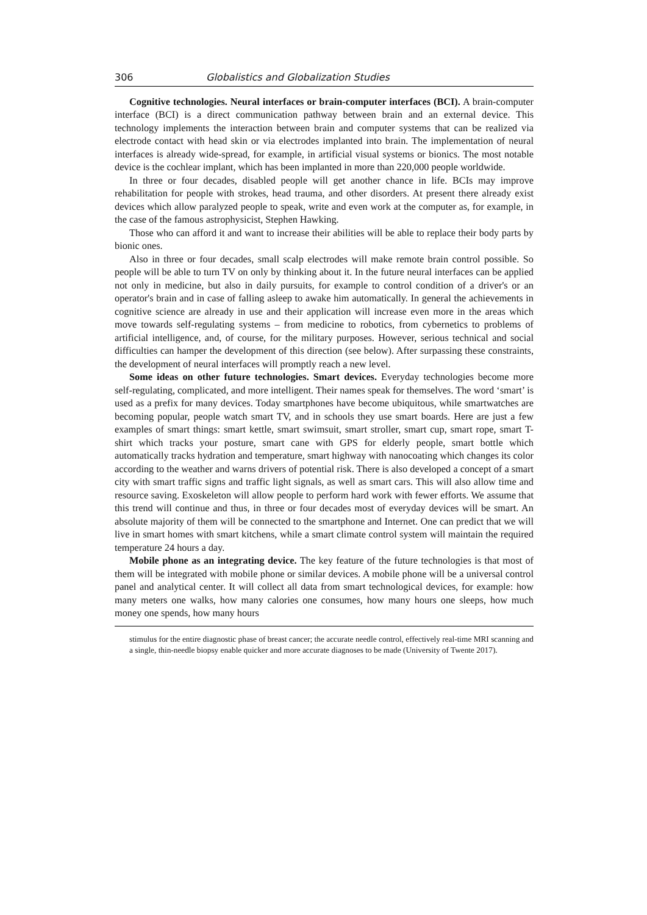306 Globalistics and Globalization Studies
Cognitive technologies. Neural interfaces or brain-computer interfaces (BCI). A brain-computer interface (BCI) is a direct communication pathway between brain and an external device. This technology implements the interaction between brain and computer systems that can be realized via electrode contact with head skin or via electrodes implanted into brain. The implementation of neural interfaces is already wide-spread, for example, in artificial visual systems or bionics. The most notable device is the cochlear implant, which has been implanted in more than 220,000 people worldwide.
In three or four decades, disabled people will get another chance in life. BCIs may improve rehabilitation for people with strokes, head trauma, and other disorders. At present there already exist devices which allow paralyzed people to speak, write and even work at the computer as, for example, in the case of the famous astrophysicist, Stephen Hawking.
Those who can afford it and want to increase their abilities will be able to replace their body parts by bionic ones.
Also in three or four decades, small scalp electrodes will make remote brain control possible. So people will be able to turn TV on only by thinking about it. In the future neural interfaces can be applied not only in medicine, but also in daily pursuits, for example to control condition of a driver's or an operator's brain and in case of falling asleep to awake him automatically. In general the achievements in cognitive science are already in use and their application will increase even more in the areas which move towards self-regulating systems – from medicine to robotics, from cybernetics to problems of artificial intelligence, and, of course, for the military purposes. However, serious technical and social difficulties can hamper the development of this direction (see below). After surpassing these constraints, the development of neural interfaces will promptly reach a new level.
Some ideas on other future technologies. Smart devices. Everyday technologies become more self-regulating, complicated, and more intelligent. Their names speak for themselves. The word ‘smart’ is used as a prefix for many devices. Today smartphones have become ubiquitous, while smartwatches are becoming popular, people watch smart TV, and in schools they use smart boards. Here are just a few examples of smart things: smart kettle, smart swimsuit, smart stroller, smart cup, smart rope, smart T-shirt which tracks your posture, smart cane with GPS for elderly people, smart bottle which automatically tracks hydration and temperature, smart highway with nanocoating which changes its color according to the weather and warns drivers of potential risk. There is also developed a concept of a smart city with smart traffic signs and traffic light signals, as well as smart cars. This will also allow time and resource saving. Exoskeleton will allow people to perform hard work with fewer efforts. We assume that this trend will continue and thus, in three or four decades most of everyday devices will be smart. An absolute majority of them will be connected to the smartphone and Internet. One can predict that we will live in smart homes with smart kitchens, while a smart climate control system will maintain the required temperature 24 hours a day.
Mobile phone as an integrating device. The key feature of the future technologies is that most of them will be integrated with mobile phone or similar devices. A mobile phone will be a universal control panel and analytical center. It will collect all data from smart technological devices, for example: how many meters one walks, how many calories one consumes, how many hours one sleeps, how much money one spends, how many hours
stimulus for the entire diagnostic phase of breast cancer; the accurate needle control, effectively real-time MRI scanning and a single, thin-needle biopsy enable quicker and more accurate diagnoses to be made (University of Twente 2017).